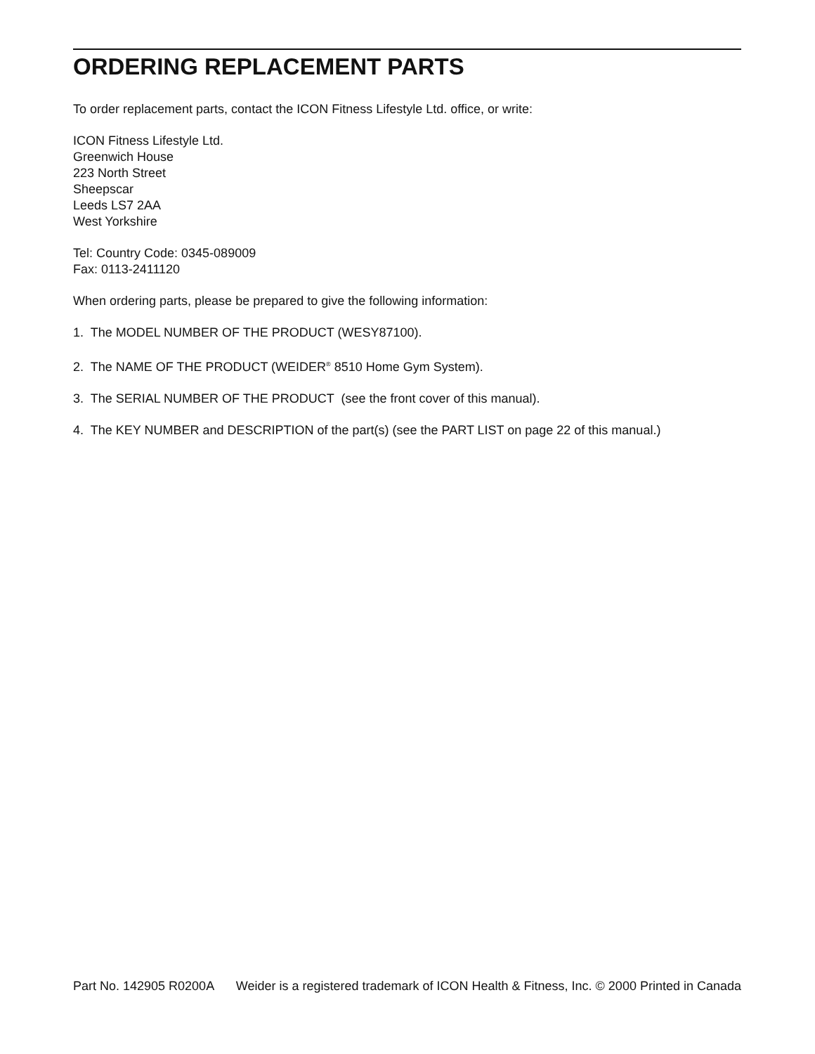ORDERING REPLACEMENT PARTS
To order replacement parts, contact the ICON Fitness Lifestyle Ltd. office, or write:
ICON Fitness Lifestyle Ltd.
Greenwich House
223 North Street
Sheepscar
Leeds LS7 2AA
West Yorkshire
Tel: Country Code: 0345-089009
Fax: 0113-2411120
When ordering parts, please be prepared to give the following information:
1. The MODEL NUMBER OF THE PRODUCT (WESY87100).
2. The NAME OF THE PRODUCT (WEIDER<sup>®</sup> 8510 Home Gym System).
3. The SERIAL NUMBER OF THE PRODUCT (see the front cover of this manual).
4. The KEY NUMBER and DESCRIPTION of the part(s) (see the PART LIST on page 22 of this manual.)
Part No. 142905 R0200A Weider is a registered trademark of ICON Health & Fitness, Inc. © 2000 Printed in Canada